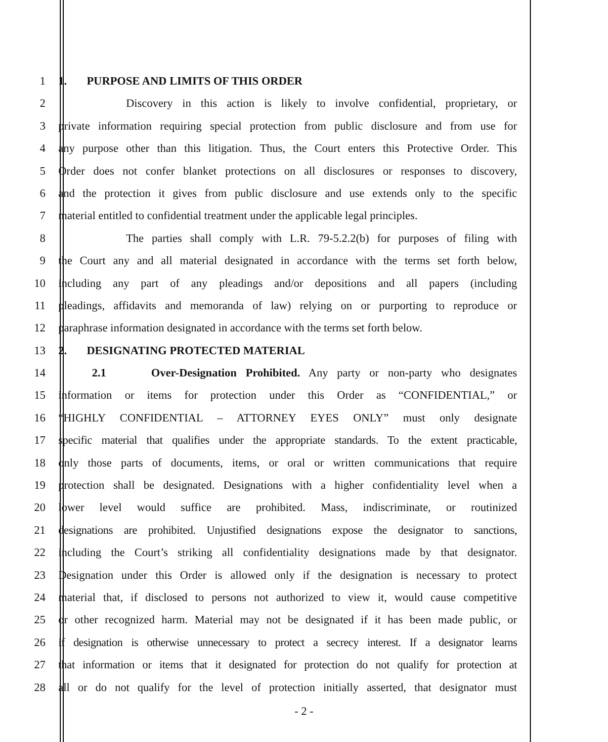1 1. PURPOSE AND LIMITS OF THIS ORDER
2 Discovery in this action is likely to involve confidential, proprietary, or
3 private information requiring special protection from public disclosure and from use for
4 any purpose other than this litigation. Thus, the Court enters this Protective Order. This
5 Order does not confer blanket protections on all disclosures or responses to discovery,
6 and the protection it gives from public disclosure and use extends only to the specific
7 material entitled to confidential treatment under the applicable legal principles.
8 The parties shall comply with L.R. 79-5.2.2(b) for purposes of filing with
9 the Court any and all material designated in accordance with the terms set forth below,
10 including any part of any pleadings and/or depositions and all papers (including
11 pleadings, affidavits and memoranda of law) relying on or purporting to reproduce or
12 paraphrase information designated in accordance with the terms set forth below.
13 2. DESIGNATING PROTECTED MATERIAL
14 2.1 Over-Designation Prohibited. Any party or non-party who designates
15 information or items for protection under this Order as “CONFIDENTIAL,” or
16 “HIGHLY CONFIDENTIAL – ATTORNEY EYES ONLY” must only designate
17 specific material that qualifies under the appropriate standards. To the extent practicable,
18 only those parts of documents, items, or oral or written communications that require
19 protection shall be designated. Designations with a higher confidentiality level when a
20 lower level would suffice are prohibited. Mass, indiscriminate, or routinized
21 designations are prohibited. Unjustified designations expose the designator to sanctions,
22 including the Court’s striking all confidentiality designations made by that designator.
23 Designation under this Order is allowed only if the designation is necessary to protect
24 material that, if disclosed to persons not authorized to view it, would cause competitive
25 or other recognized harm. Material may not be designated if it has been made public, or
26 if designation is otherwise unnecessary to protect a secrecy interest. If a designator learns
27 that information or items that it designated for protection do not qualify for protection at
28 all or do not qualify for the level of protection initially asserted, that designator must
- 2 -